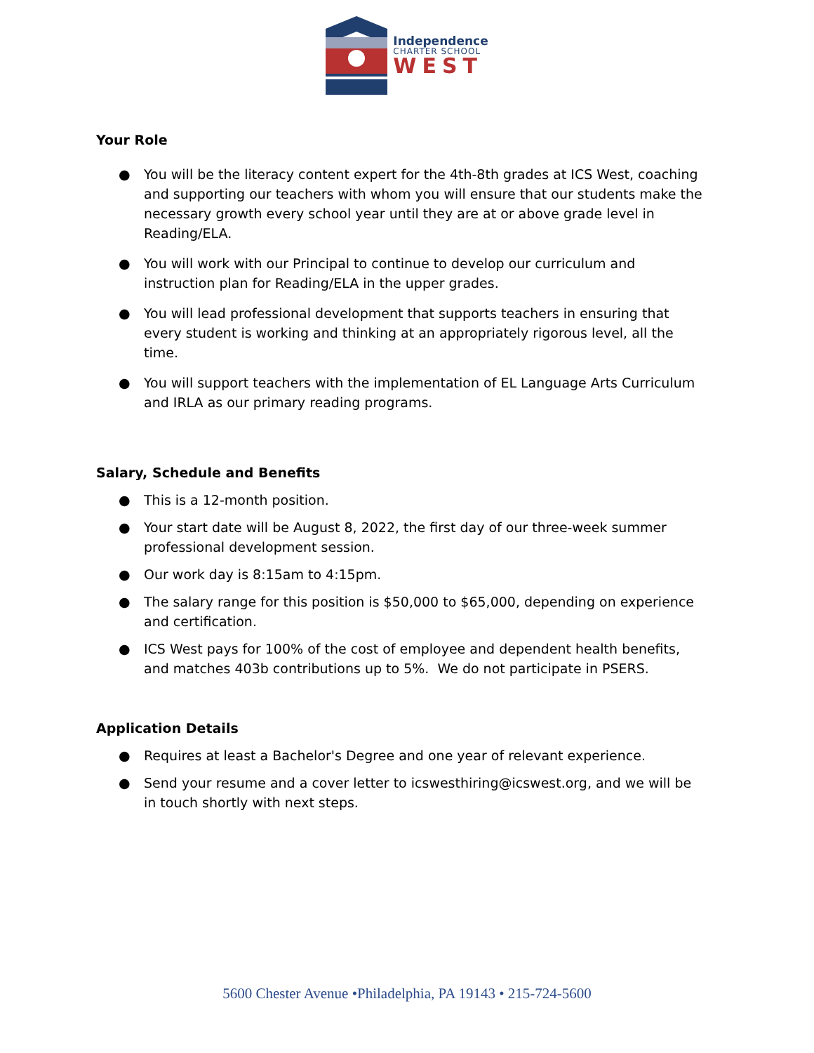Independence
CHARTER SCHOOL
WEST
Your Role
● You will be the literacy content expert for the 4th-8th grades at ICS West, coaching and supporting our teachers with whom you will ensure that our students make the necessary growth every school year until they are at or above grade level in Reading/ELA.
● You will work with our Principal to continue to develop our curriculum and instruction plan for Reading/ELA in the upper grades.
● You will lead professional development that supports teachers in ensuring that every student is working and thinking at an appropriately rigorous level, all the time.
● You will support teachers with the implementation of EL Language Arts Curriculum and IRLA as our primary reading programs.
Salary, Schedule and Benefits
● This is a 12-month position.
● Your start date will be August 8, 2022, the first day of our three-week summer professional development session.
● Our work day is 8:15am to 4:15pm.
● The salary range for this position is $50,000 to $65,000, depending on experience and certification.
● ICS West pays for 100% of the cost of employee and dependent health benefits, and matches 403b contributions up to 5%. We do not participate in PSERS.
Application Details
● Requires at least a Bachelor's Degree and one year of relevant experience.
● Send your resume and a cover letter to icswesthiring@icswest.org, and we will be in touch shortly with next steps.
5600 Chester Avenue •Philadelphia, PA 19143 • 215-724-5600